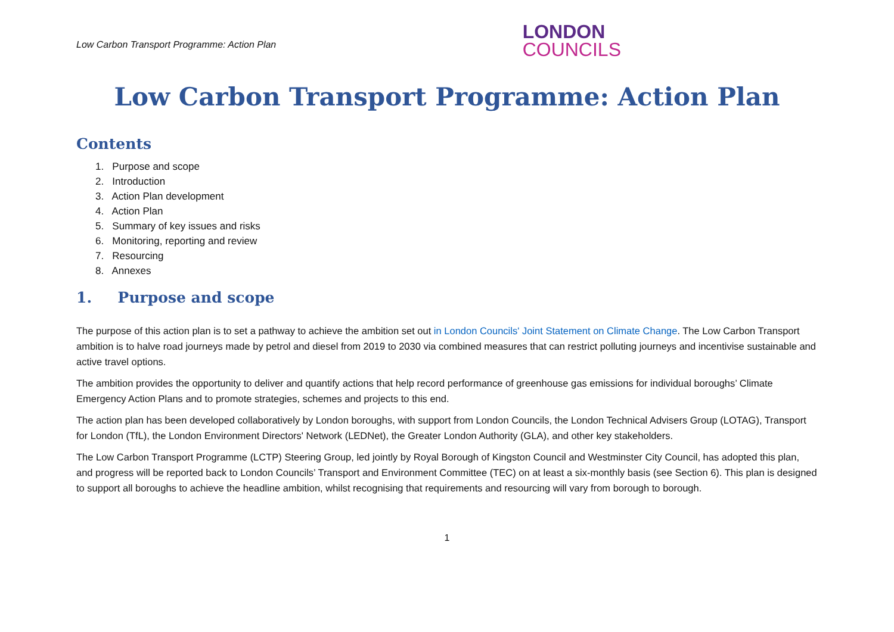Low Carbon Transport Programme: Action Plan
LONDON
COUNCILS
Low Carbon Transport Programme: Action Plan
Contents
1. Purpose and scope
2. Introduction
3. Action Plan development
4. Action Plan
5. Summary of key issues and risks
6. Monitoring, reporting and review
7. Resourcing
8. Annexes
1. Purpose and scope
The purpose of this action plan is to set a pathway to achieve the ambition set out in London Councils' Joint Statement on Climate Change. The Low Carbon Transport ambition is to halve road journeys made by petrol and diesel from 2019 to 2030 via combined measures that can restrict polluting journeys and incentivise sustainable and active travel options.
The ambition provides the opportunity to deliver and quantify actions that help record performance of greenhouse gas emissions for individual boroughs’ Climate Emergency Action Plans and to promote strategies, schemes and projects to this end.
The action plan has been developed collaboratively by London boroughs, with support from London Councils, the London Technical Advisers Group (LOTAG), Transport for London (TfL), the London Environment Directors' Network (LEDNet), the Greater London Authority (GLA), and other key stakeholders.
The Low Carbon Transport Programme (LCTP) Steering Group, led jointly by Royal Borough of Kingston Council and Westminster City Council, has adopted this plan, and progress will be reported back to London Councils’ Transport and Environment Committee (TEC) on at least a six-monthly basis (see Section 6). This plan is designed to support all boroughs to achieve the headline ambition, whilst recognising that requirements and resourcing will vary from borough to borough.
1